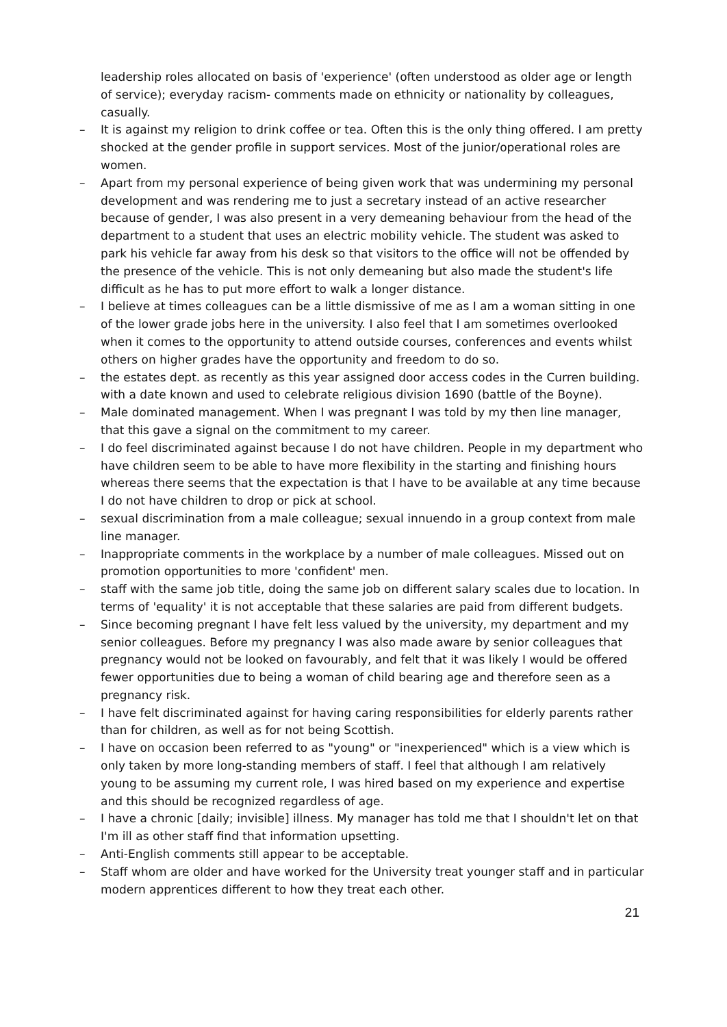leadership roles allocated on basis of 'experience' (often understood as older age or length of service); everyday racism- comments made on ethnicity or nationality by colleagues, casually.
– It is against my religion to drink coffee or tea. Often this is the only thing offered. I am pretty shocked at the gender profile in support services. Most of the junior/operational roles are women.
– Apart from my personal experience of being given work that was undermining my personal development and was rendering me to just a secretary instead of an active researcher because of gender, I was also present in a very demeaning behaviour from the head of the department to a student that uses an electric mobility vehicle. The student was asked to park his vehicle far away from his desk so that visitors to the office will not be offended by the presence of the vehicle. This is not only demeaning but also made the student's life difficult as he has to put more effort to walk a longer distance.
– I believe at times colleagues can be a little dismissive of me as I am a woman sitting in one of the lower grade jobs here in the university. I also feel that I am sometimes overlooked when it comes to the opportunity to attend outside courses, conferences and events whilst others on higher grades have the opportunity and freedom to do so.
– the estates dept. as recently as this year assigned door access codes in the Curren building. with a date known and used to celebrate religious division 1690 (battle of the Boyne).
– Male dominated management. When I was pregnant I was told by my then line manager, that this gave a signal on the commitment to my career.
– I do feel discriminated against because I do not have children. People in my department who have children seem to be able to have more flexibility in the starting and finishing hours whereas there seems that the expectation is that I have to be available at any time because I do not have children to drop or pick at school.
– sexual discrimination from a male colleague; sexual innuendo in a group context from male line manager.
– Inappropriate comments in the workplace by a number of male colleagues. Missed out on promotion opportunities to more 'confident' men.
– staff with the same job title, doing the same job on different salary scales due to location. In terms of 'equality' it is not acceptable that these salaries are paid from different budgets.
– Since becoming pregnant I have felt less valued by the university, my department and my senior colleagues. Before my pregnancy I was also made aware by senior colleagues that pregnancy would not be looked on favourably, and felt that it was likely I would be offered fewer opportunities due to being a woman of child bearing age and therefore seen as a pregnancy risk.
– I have felt discriminated against for having caring responsibilities for elderly parents rather than for children, as well as for not being Scottish.
– I have on occasion been referred to as "young" or "inexperienced" which is a view which is only taken by more long-standing members of staff. I feel that although I am relatively young to be assuming my current role, I was hired based on my experience and expertise and this should be recognized regardless of age.
– I have a chronic [daily; invisible] illness. My manager has told me that I shouldn't let on that I'm ill as other staff find that information upsetting.
– Anti-English comments still appear to be acceptable.
– Staff whom are older and have worked for the University treat younger staff and in particular modern apprentices different to how they treat each other.
21